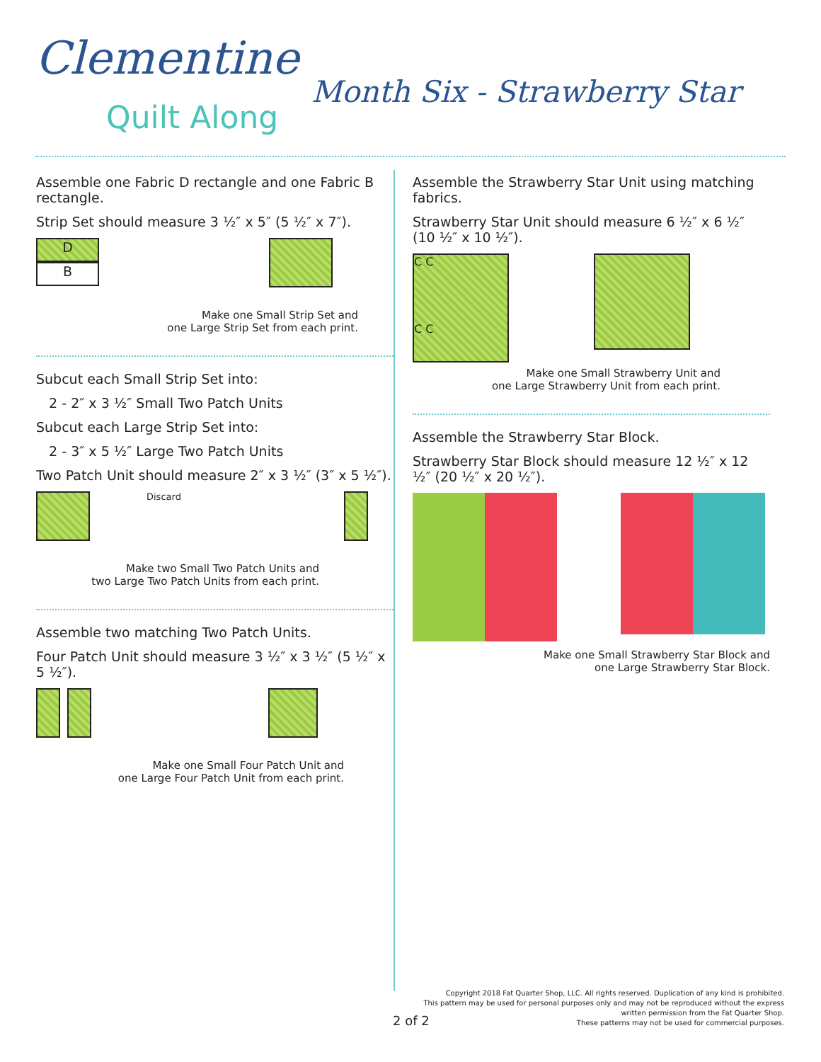Clementine
Quilt Along
Month Six - Strawberry Star
Assemble one Fabric D rectangle and one Fabric B rectangle.
Strip Set should measure 3 ½″ x 5″ (5 ½″ x 7″).
D
B
Make one Small Strip Set and
one Large Strip Set from each print.
Subcut each Small Strip Set into:
2 - 2″ x 3 ½″ Small Two Patch Units
Subcut each Large Strip Set into:
2 - 3″ x 5 ½″ Large Two Patch Units
Two Patch Unit should measure 2″ x 3 ½″ (3″ x 5 ½″).
Discard
Make two Small Two Patch Units and
two Large Two Patch Units from each print.
Assemble two matching Two Patch Units.
Four Patch Unit should measure 3 ½″ x 3 ½″ (5 ½″ x 5 ½″).
Make one Small Four Patch Unit and
one Large Four Patch Unit from each print.
Assemble the Strawberry Star Unit using matching fabrics.
Strawberry Star Unit should measure 6 ½″ x 6 ½″ (10 ½″ x 10 ½″).
C C
C C
Make one Small Strawberry Unit and
one Large Strawberry Unit from each print.
Assemble the Strawberry Star Block.
Strawberry Star Block should measure 12 ½″ x 12 ½″ (20 ½″ x 20 ½″).
Make one Small Strawberry Star Block and
one Large Strawberry Star Block.
2 of 2
Copyright 2018 Fat Quarter Shop, LLC. All rights reserved. Duplication of any kind is prohibited.
This pattern may be used for personal purposes only and may not be reproduced without the express
written permission from the Fat Quarter Shop.
These patterns may not be used for commercial purposes.